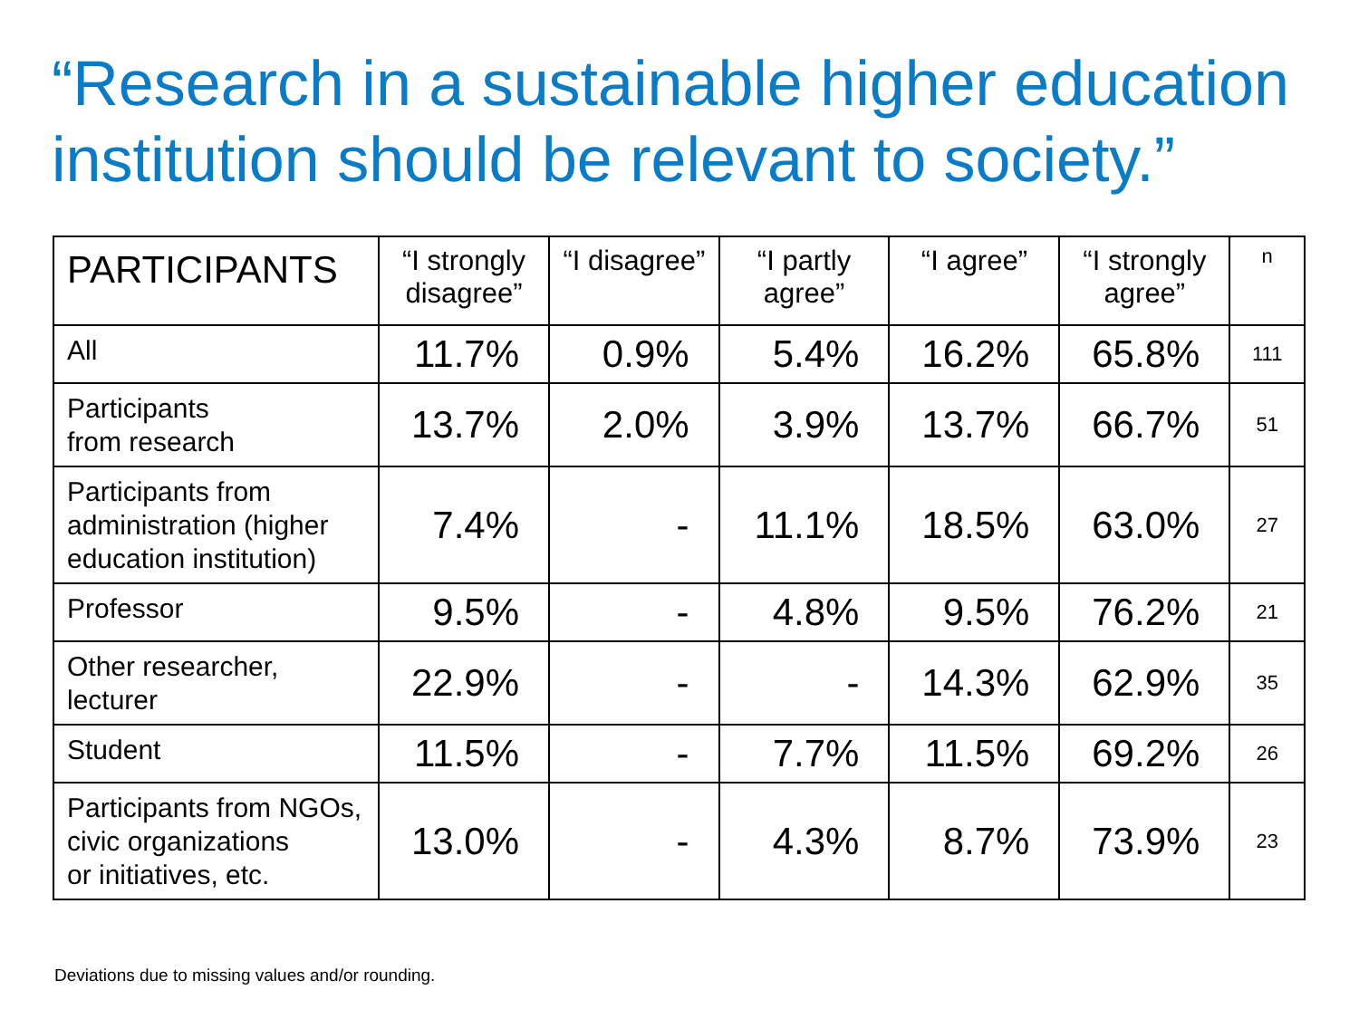“Research in a sustainable higher education institution should be relevant to society.”
| PARTICIPANTS | “I strongly disagree” | “I disagree” | “I partly agree” | “I agree” | “I strongly agree” | n |
| --- | --- | --- | --- | --- | --- | --- |
| All | 11.7% | 0.9% | 5.4% | 16.2% | 65.8% | 111 |
| Participants from research | 13.7% | 2.0% | 3.9% | 13.7% | 66.7% | 51 |
| Participants from administration (higher education institution) | 7.4% | - | 11.1% | 18.5% | 63.0% | 27 |
| Professor | 9.5% | - | 4.8% | 9.5% | 76.2% | 21 |
| Other researcher, lecturer | 22.9% | - | - | 14.3% | 62.9% | 35 |
| Student | 11.5% | - | 7.7% | 11.5% | 69.2% | 26 |
| Participants from NGOs, civic organizations or initiatives, etc. | 13.0% | - | 4.3% | 8.7% | 73.9% | 23 |
Deviations due to missing values and/or rounding.